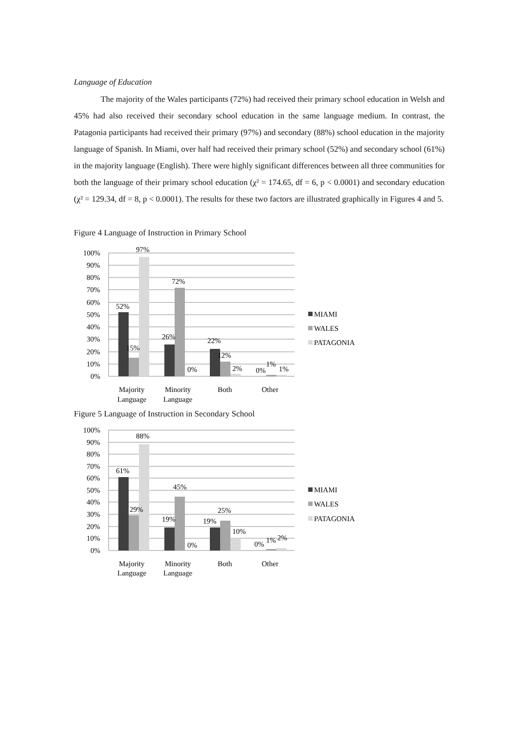Language of Education
The majority of the Wales participants (72%) had received their primary school education in Welsh and 45% had also received their secondary school education in the same language medium. In contrast, the Patagonia participants had received their primary (97%) and secondary (88%) school education in the majority language of Spanish. In Miami, over half had received their primary school (52%) and secondary school (61%) in the majority language (English). There were highly significant differences between all three communities for both the language of their primary school education (χ² = 174.65, df = 6, p < 0.0001) and secondary education (χ² = 129.34, df = 8, p < 0.0001). The results for these two factors are illustrated graphically in Figures 4 and 5.
Figure 4 Language of Instruction in Primary School
100%
90%
80%
70%
60%
50%
40%
30%
20%
10%
0%
52%
15%
97%
26%
72%
0%
22%
12%
2%
0%
1%
1%
Majority
Language
Minority
Language
Both
Other
MIAMI
WALES
PATAGONIA
Figure 5 Language of Instruction in Secondary School
100%
90%
80%
70%
60%
50%
40%
30%
20%
10%
0%
61%
29%
88%
19%
45%
0%
19%
25%
10%
0%
1%
2%
Majority
Language
Minority
Language
Both
Other
MIAMI
WALES
PATAGONIA